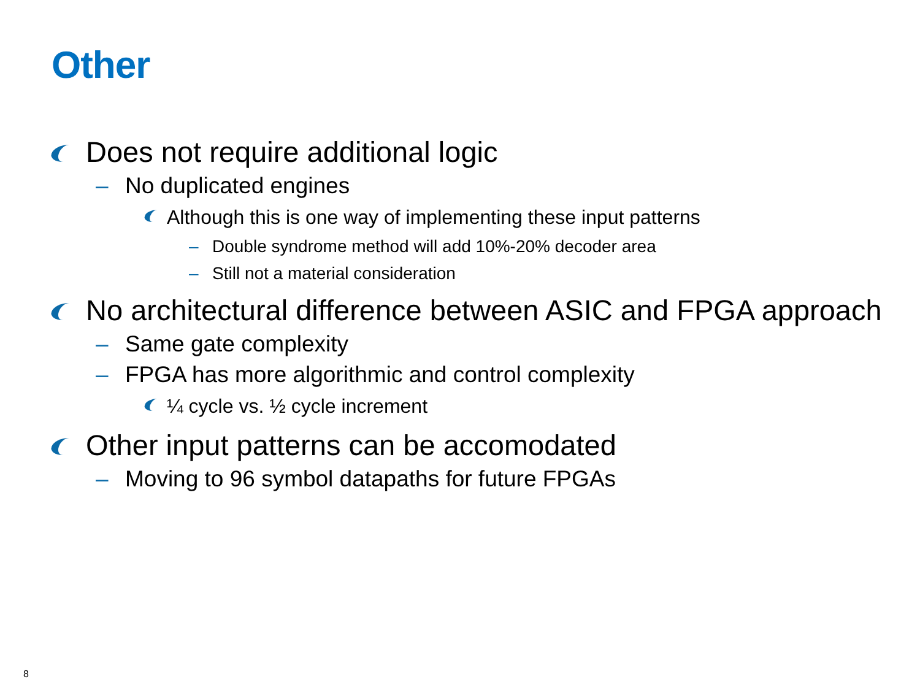Other
Does not require additional logic
– No duplicated engines
Although this is one way of implementing these input patterns
– Double syndrome method will add 10%-20% decoder area
– Still not a material consideration
No architectural difference between ASIC and FPGA approach
– Same gate complexity
– FPGA has more algorithmic and control complexity
¼ cycle vs. ½ cycle increment
Other input patterns can be accomodated
– Moving to 96 symbol datapaths for future FPGAs
8